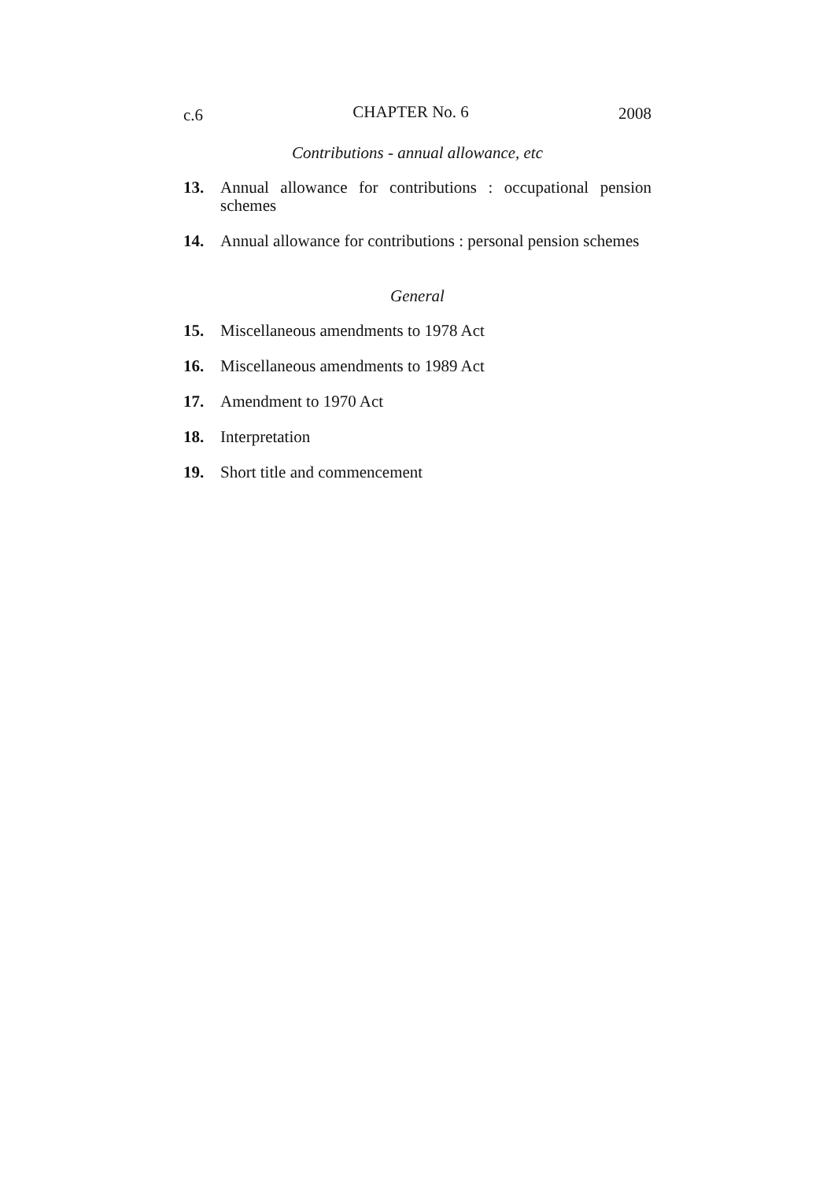c.6 CHAPTER No. 6 2008
Contributions - annual allowance, etc
13. Annual allowance for contributions : occupational pension schemes
14. Annual allowance for contributions : personal pension schemes
General
15. Miscellaneous amendments to 1978 Act
16. Miscellaneous amendments to 1989 Act
17. Amendment to 1970 Act
18. Interpretation
19. Short title and commencement